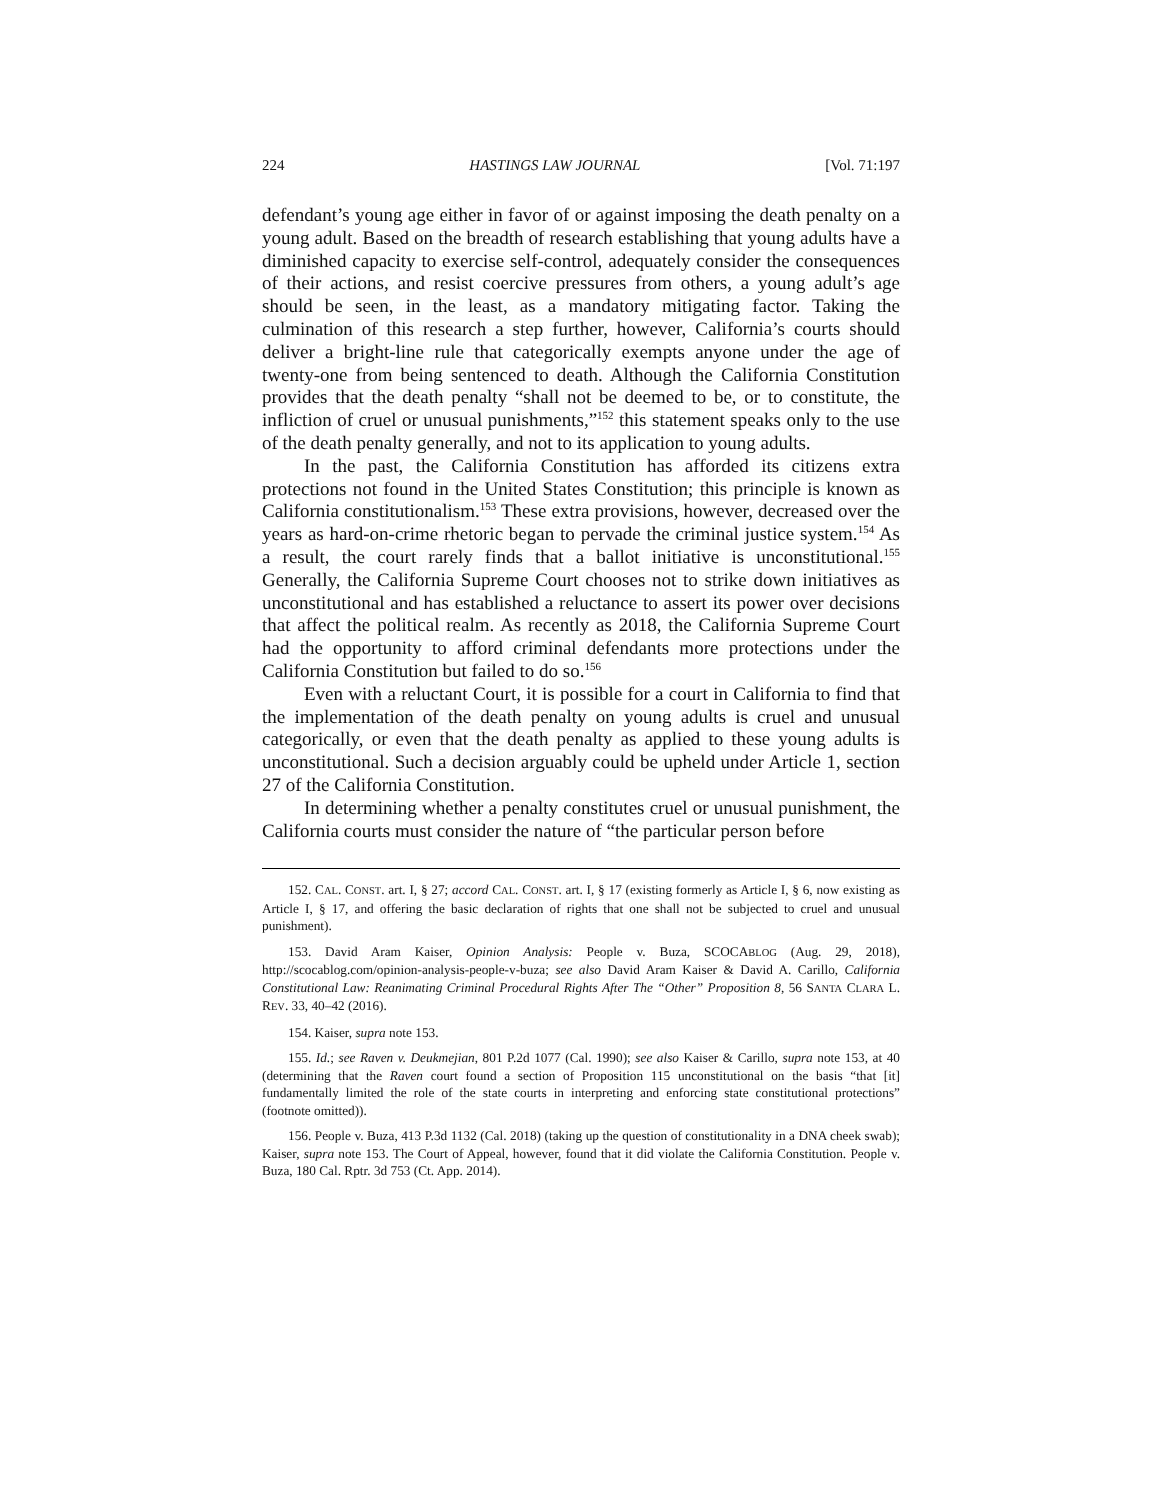224 HASTINGS LAW JOURNAL [Vol. 71:197
defendant’s young age either in favor of or against imposing the death penalty on a young adult. Based on the breadth of research establishing that young adults have a diminished capacity to exercise self-control, adequately consider the consequences of their actions, and resist coercive pressures from others, a young adult’s age should be seen, in the least, as a mandatory mitigating factor. Taking the culmination of this research a step further, however, California’s courts should deliver a bright-line rule that categorically exempts anyone under the age of twenty-one from being sentenced to death. Although the California Constitution provides that the death penalty “shall not be deemed to be, or to constitute, the infliction of cruel or unusual punishments,”<sup>152</sup> this statement speaks only to the use of the death penalty generally, and not to its application to young adults.
In the past, the California Constitution has afforded its citizens extra protections not found in the United States Constitution; this principle is known as California constitutionalism.<sup>153</sup> These extra provisions, however, decreased over the years as hard-on-crime rhetoric began to pervade the criminal justice system.<sup>154</sup> As a result, the court rarely finds that a ballot initiative is unconstitutional.<sup>155</sup> Generally, the California Supreme Court chooses not to strike down initiatives as unconstitutional and has established a reluctance to assert its power over decisions that affect the political realm. As recently as 2018, the California Supreme Court had the opportunity to afford criminal defendants more protections under the California Constitution but failed to do so.<sup>156</sup>
Even with a reluctant Court, it is possible for a court in California to find that the implementation of the death penalty on young adults is cruel and unusual categorically, or even that the death penalty as applied to these young adults is unconstitutional. Such a decision arguably could be upheld under Article 1, section 27 of the California Constitution.
In determining whether a penalty constitutes cruel or unusual punishment, the California courts must consider the nature of “the particular person before
152. CAL. CONST. art. I, § 27; accord CAL. CONST. art. I, § 17 (existing formerly as Article I, § 6, now existing as Article I, § 17, and offering the basic declaration of rights that one shall not be subjected to cruel and unusual punishment).
153. David Aram Kaiser, Opinion Analysis: People v. Buza, SCOCABLOG (Aug. 29, 2018), http://scocablog.com/opinion-analysis-people-v-buza; see also David Aram Kaiser & David A. Carillo, California Constitutional Law: Reanimating Criminal Procedural Rights After The “Other” Proposition 8, 56 SANTA CLARA L. REV. 33, 40–42 (2016).
154. Kaiser, supra note 153.
155. Id.; see Raven v. Deukmejian, 801 P.2d 1077 (Cal. 1990); see also Kaiser & Carillo, supra note 153, at 40 (determining that the Raven court found a section of Proposition 115 unconstitutional on the basis “that [it] fundamentally limited the role of the state courts in interpreting and enforcing state constitutional protections” (footnote omitted)).
156. People v. Buza, 413 P.3d 1132 (Cal. 2018) (taking up the question of constitutionality in a DNA cheek swab); Kaiser, supra note 153. The Court of Appeal, however, found that it did violate the California Constitution. People v. Buza, 180 Cal. Rptr. 3d 753 (Ct. App. 2014).